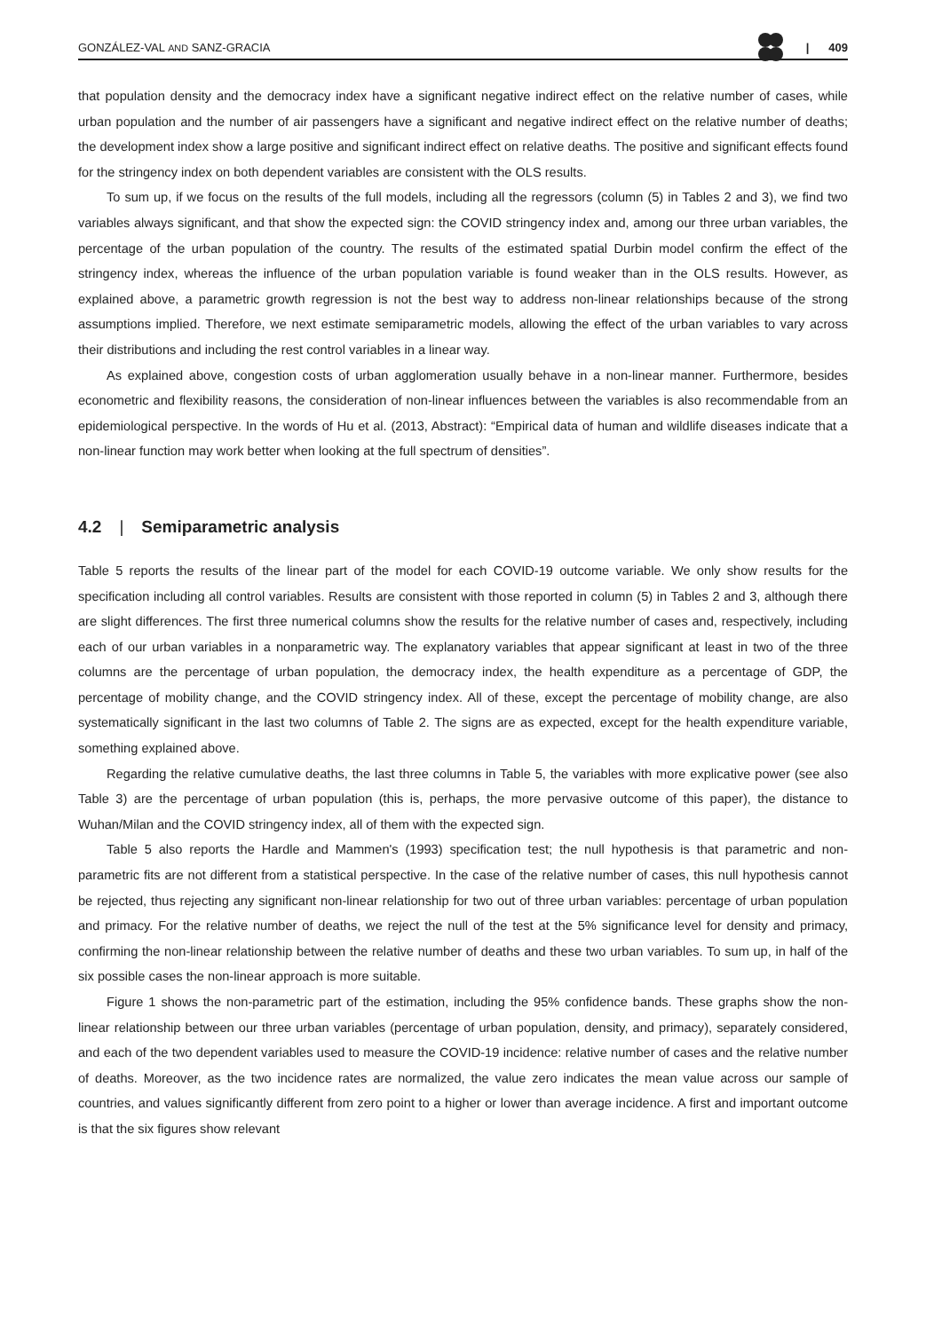GONZÁLEZ-VAL AND SANZ-GRACIA | 409
that population density and the democracy index have a significant negative indirect effect on the relative number of cases, while urban population and the number of air passengers have a significant and negative indirect effect on the relative number of deaths; the development index show a large positive and significant indirect effect on relative deaths. The positive and significant effects found for the stringency index on both dependent variables are consistent with the OLS results.
To sum up, if we focus on the results of the full models, including all the regressors (column (5) in Tables 2 and 3), we find two variables always significant, and that show the expected sign: the COVID stringency index and, among our three urban variables, the percentage of the urban population of the country. The results of the estimated spatial Durbin model confirm the effect of the stringency index, whereas the influence of the urban population variable is found weaker than in the OLS results. However, as explained above, a parametric growth regression is not the best way to address non-linear relationships because of the strong assumptions implied. Therefore, we next estimate semiparametric models, allowing the effect of the urban variables to vary across their distributions and including the rest control variables in a linear way.
As explained above, congestion costs of urban agglomeration usually behave in a non-linear manner. Furthermore, besides econometric and flexibility reasons, the consideration of non-linear influences between the variables is also recommendable from an epidemiological perspective. In the words of Hu et al. (2013, Abstract): “Empirical data of human and wildlife diseases indicate that a non-linear function may work better when looking at the full spectrum of densities”.
4.2 | Semiparametric analysis
Table 5 reports the results of the linear part of the model for each COVID-19 outcome variable. We only show results for the specification including all control variables. Results are consistent with those reported in column (5) in Tables 2 and 3, although there are slight differences. The first three numerical columns show the results for the relative number of cases and, respectively, including each of our urban variables in a nonparametric way. The explanatory variables that appear significant at least in two of the three columns are the percentage of urban population, the democracy index, the health expenditure as a percentage of GDP, the percentage of mobility change, and the COVID stringency index. All of these, except the percentage of mobility change, are also systematically significant in the last two columns of Table 2. The signs are as expected, except for the health expenditure variable, something explained above.
Regarding the relative cumulative deaths, the last three columns in Table 5, the variables with more explicative power (see also Table 3) are the percentage of urban population (this is, perhaps, the more pervasive outcome of this paper), the distance to Wuhan/Milan and the COVID stringency index, all of them with the expected sign.
Table 5 also reports the Hardle and Mammen's (1993) specification test; the null hypothesis is that parametric and non-parametric fits are not different from a statistical perspective. In the case of the relative number of cases, this null hypothesis cannot be rejected, thus rejecting any significant non-linear relationship for two out of three urban variables: percentage of urban population and primacy. For the relative number of deaths, we reject the null of the test at the 5% significance level for density and primacy, confirming the non-linear relationship between the relative number of deaths and these two urban variables. To sum up, in half of the six possible cases the non-linear approach is more suitable.
Figure 1 shows the non-parametric part of the estimation, including the 95% confidence bands. These graphs show the non-linear relationship between our three urban variables (percentage of urban population, density, and primacy), separately considered, and each of the two dependent variables used to measure the COVID-19 incidence: relative number of cases and the relative number of deaths. Moreover, as the two incidence rates are normalized, the value zero indicates the mean value across our sample of countries, and values significantly different from zero point to a higher or lower than average incidence. A first and important outcome is that the six figures show relevant